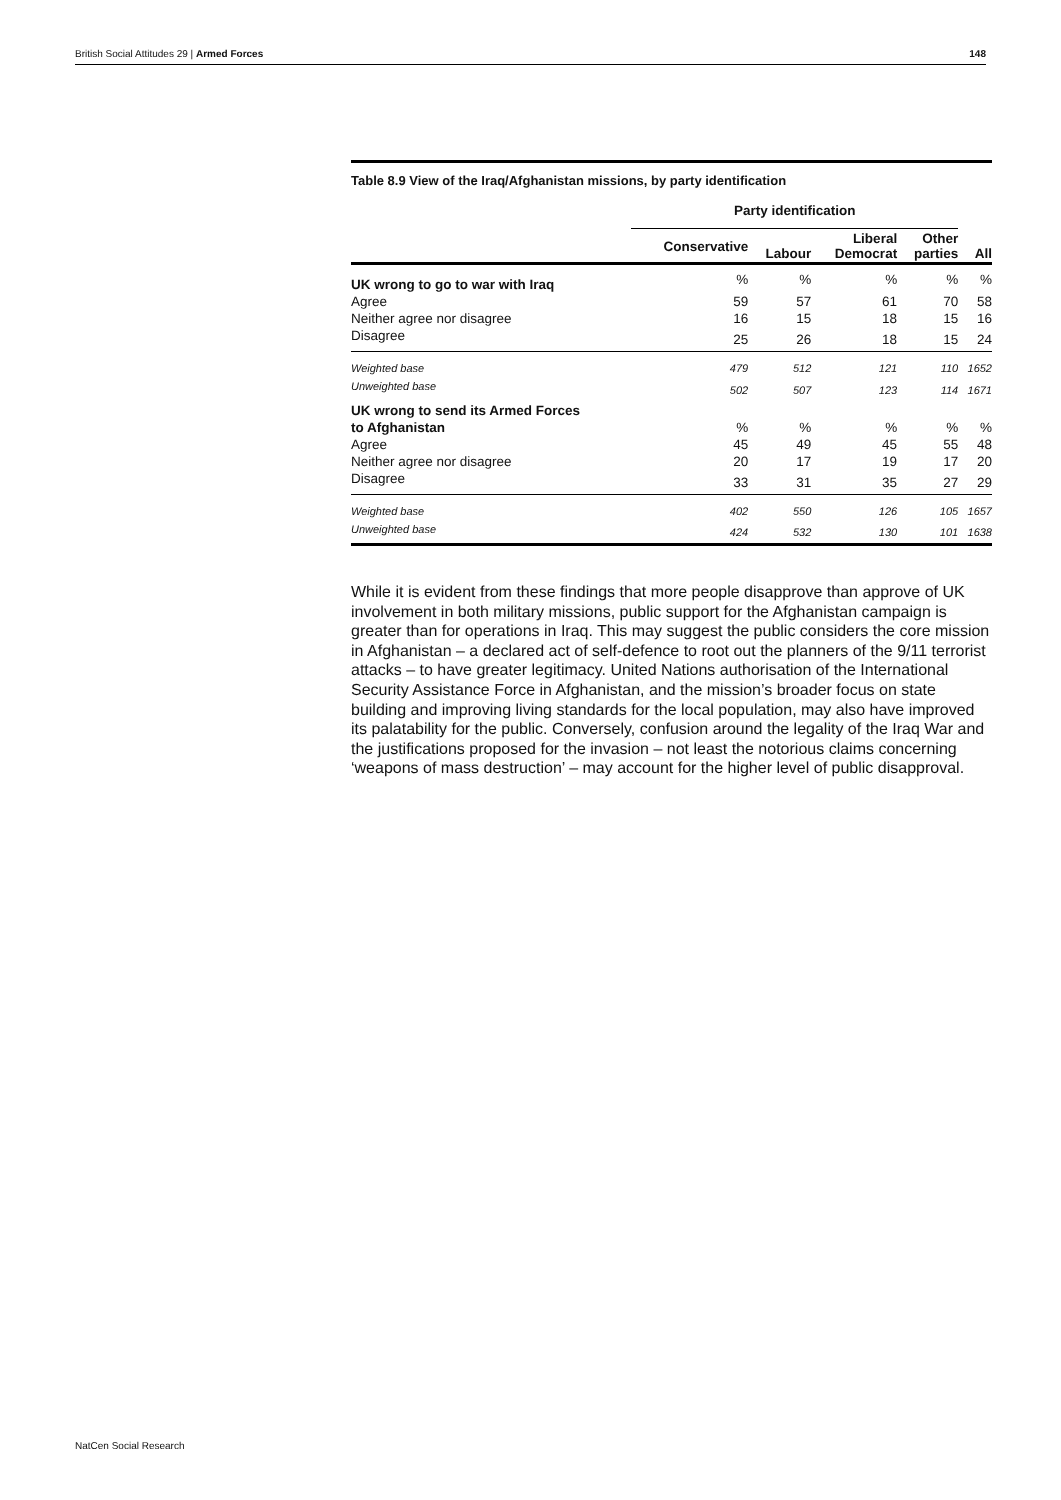British Social Attitudes 29 | Armed Forces 148
Table 8.9 View of the Iraq/Afghanistan missions, by party identification
| | Party identification | | | | |
| --- | --- | --- | --- | --- | --- |
| | Conservative | Labour | Liberal Democrat | Other parties | All |
| UK wrong to go to war with Iraq | % | % | % | % | % |
| Agree | 59 | 57 | 61 | 70 | 58 |
| Neither agree nor disagree | 16 | 15 | 18 | 15 | 16 |
| Disagree | 25 | 26 | 18 | 15 | 24 |
| Weighted base | 479 | 512 | 121 | 110 | 1652 |
| Unweighted base | 502 | 507 | 123 | 114 | 1671 |
| UK wrong to send its Armed Forces | | | | | |
| to Afghanistan | % | % | % | % | % |
| Agree | 45 | 49 | 45 | 55 | 48 |
| Neither agree nor disagree | 20 | 17 | 19 | 17 | 20 |
| Disagree | 33 | 31 | 35 | 27 | 29 |
| Weighted base | 402 | 550 | 126 | 105 | 1657 |
| Unweighted base | 424 | 532 | 130 | 101 | 1638 |
While it is evident from these findings that more people disapprove than approve of UK involvement in both military missions, public support for the Afghanistan campaign is greater than for operations in Iraq. This may suggest the public considers the core mission in Afghanistan – a declared act of self-defence to root out the planners of the 9/11 terrorist attacks – to have greater legitimacy. United Nations authorisation of the International Security Assistance Force in Afghanistan, and the mission’s broader focus on state building and improving living standards for the local population, may also have improved its palatability for the public. Conversely, confusion around the legality of the Iraq War and the justifications proposed for the invasion – not least the notorious claims concerning ‘weapons of mass destruction’ – may account for the higher level of public disapproval.
NatCen Social Research